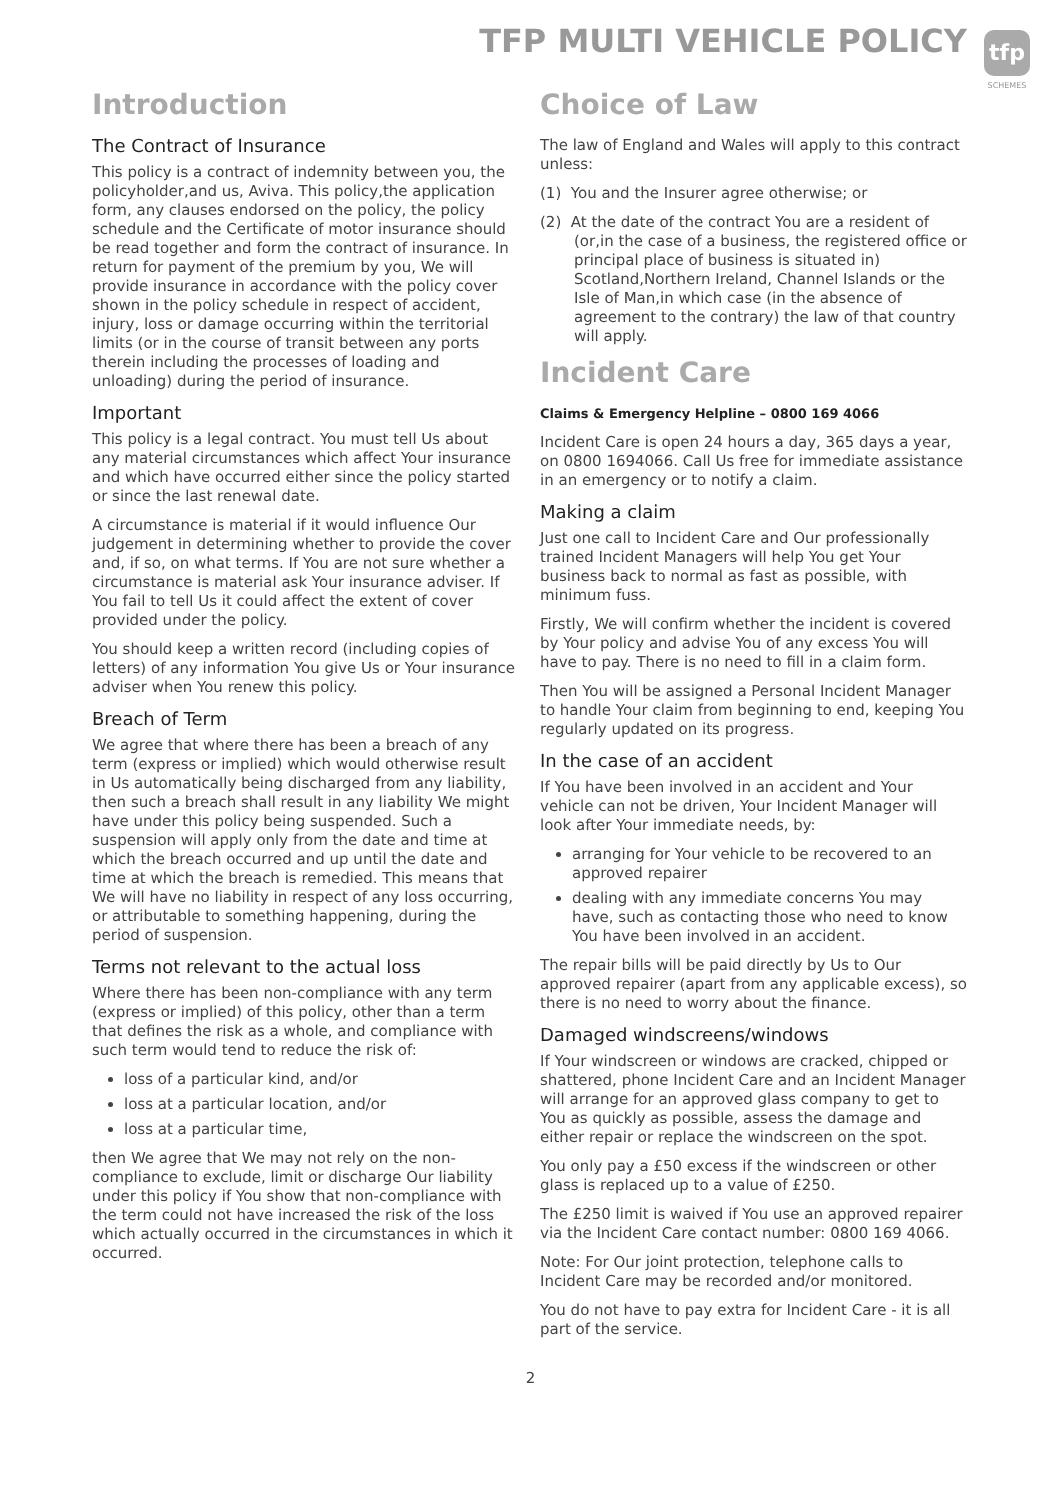TFP MULTI VEHICLE POLICY
tfp
SCHEMES
Introduction
The Contract of Insurance
This policy is a contract of indemnity between you, the policyholder,and us, Aviva. This policy,the application form, any clauses endorsed on the policy, the policy schedule and the Certificate of motor insurance should be read together and form the contract of insurance. In return for payment of the premium by you, We will provide insurance in accordance with the policy cover shown in the policy schedule in respect of accident, injury, loss or damage occurring within the territorial limits (or in the course of transit between any ports therein including the processes of loading and unloading) during the period of insurance.
Important
This policy is a legal contract. You must tell Us about any material circumstances which affect Your insurance and which have occurred either since the policy started or since the last renewal date.
A circumstance is material if it would influence Our judgement in determining whether to provide the cover and, if so, on what terms. If You are not sure whether a circumstance is material ask Your insurance adviser. If You fail to tell Us it could affect the extent of cover provided under the policy.
You should keep a written record (including copies of letters) of any information You give Us or Your insurance adviser when You renew this policy.
Breach of Term
We agree that where there has been a breach of any term (express or implied) which would otherwise result in Us automatically being discharged from any liability, then such a breach shall result in any liability We might have under this policy being suspended. Such a suspension will apply only from the date and time at which the breach occurred and up until the date and time at which the breach is remedied. This means that We will have no liability in respect of any loss occurring, or attributable to something happening, during the period of suspension.
Terms not relevant to the actual loss
Where there has been non-compliance with any term (express or implied) of this policy, other than a term that defines the risk as a whole, and compliance with such term would tend to reduce the risk of:
loss of a particular kind, and/or
loss at a particular location, and/or
loss at a particular time,
then We agree that We may not rely on the non-compliance to exclude, limit or discharge Our liability under this policy if You show that non-compliance with the term could not have increased the risk of the loss which actually occurred in the circumstances in which it occurred.
Choice of Law
The law of England and Wales will apply to this contract unless:
(1) You and the Insurer agree otherwise; or
(2) At the date of the contract You are a resident of (or,in the case of a business, the registered office or principal place of business is situated in) Scotland,Northern Ireland, Channel Islands or the Isle of Man,in which case (in the absence of agreement to the contrary) the law of that country will apply.
Incident Care
Claims & Emergency Helpline – 0800 169 4066
Incident Care is open 24 hours a day, 365 days a year, on 0800 1694066. Call Us free for immediate assistance in an emergency or to notify a claim.
Making a claim
Just one call to Incident Care and Our professionally trained Incident Managers will help You get Your business back to normal as fast as possible, with minimum fuss.
Firstly, We will confirm whether the incident is covered by Your policy and advise You of any excess You will have to pay. There is no need to fill in a claim form.
Then You will be assigned a Personal Incident Manager to handle Your claim from beginning to end, keeping You regularly updated on its progress.
In the case of an accident
If You have been involved in an accident and Your vehicle can not be driven, Your Incident Manager will look after Your immediate needs, by:
arranging for Your vehicle to be recovered to an approved repairer
dealing with any immediate concerns You may have, such as contacting those who need to know You have been involved in an accident.
The repair bills will be paid directly by Us to Our approved repairer (apart from any applicable excess), so there is no need to worry about the finance.
Damaged windscreens/windows
If Your windscreen or windows are cracked, chipped or shattered, phone Incident Care and an Incident Manager will arrange for an approved glass company to get to You as quickly as possible, assess the damage and either repair or replace the windscreen on the spot.
You only pay a £50 excess if the windscreen or other glass is replaced up to a value of £250.
The £250 limit is waived if You use an approved repairer via the Incident Care contact number: 0800 169 4066.
Note: For Our joint protection, telephone calls to Incident Care may be recorded and/or monitored.
You do not have to pay extra for Incident Care - it is all part of the service.
2